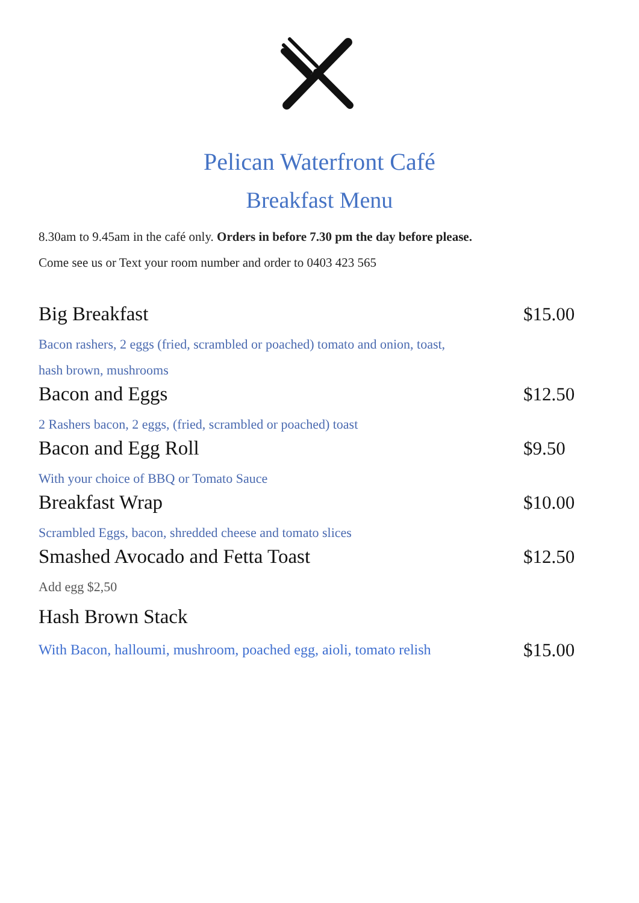Pelican Waterfront Café
Breakfast Menu
8.30am to 9.45am in the café only. Orders in before 7.30 pm the day before please.
Come see us or Text your room number and order to 0403 423 565
Big Breakfast $15.00
Bacon rashers, 2 eggs (fried, scrambled or poached) tomato and onion, toast,
hash brown, mushrooms
Bacon and Eggs $12.50
2 Rashers bacon, 2 eggs, (fried, scrambled or poached) toast
Bacon and Egg Roll $9.50
With your choice of BBQ or Tomato Sauce
Breakfast Wrap $10.00
Scrambled Eggs, bacon, shredded cheese and tomato slices
Smashed Avocado and Fetta Toast $12.50
Add egg $2,50
Hash Brown Stack
With Bacon, halloumi, mushroom, poached egg, aioli, tomato relish $15.00